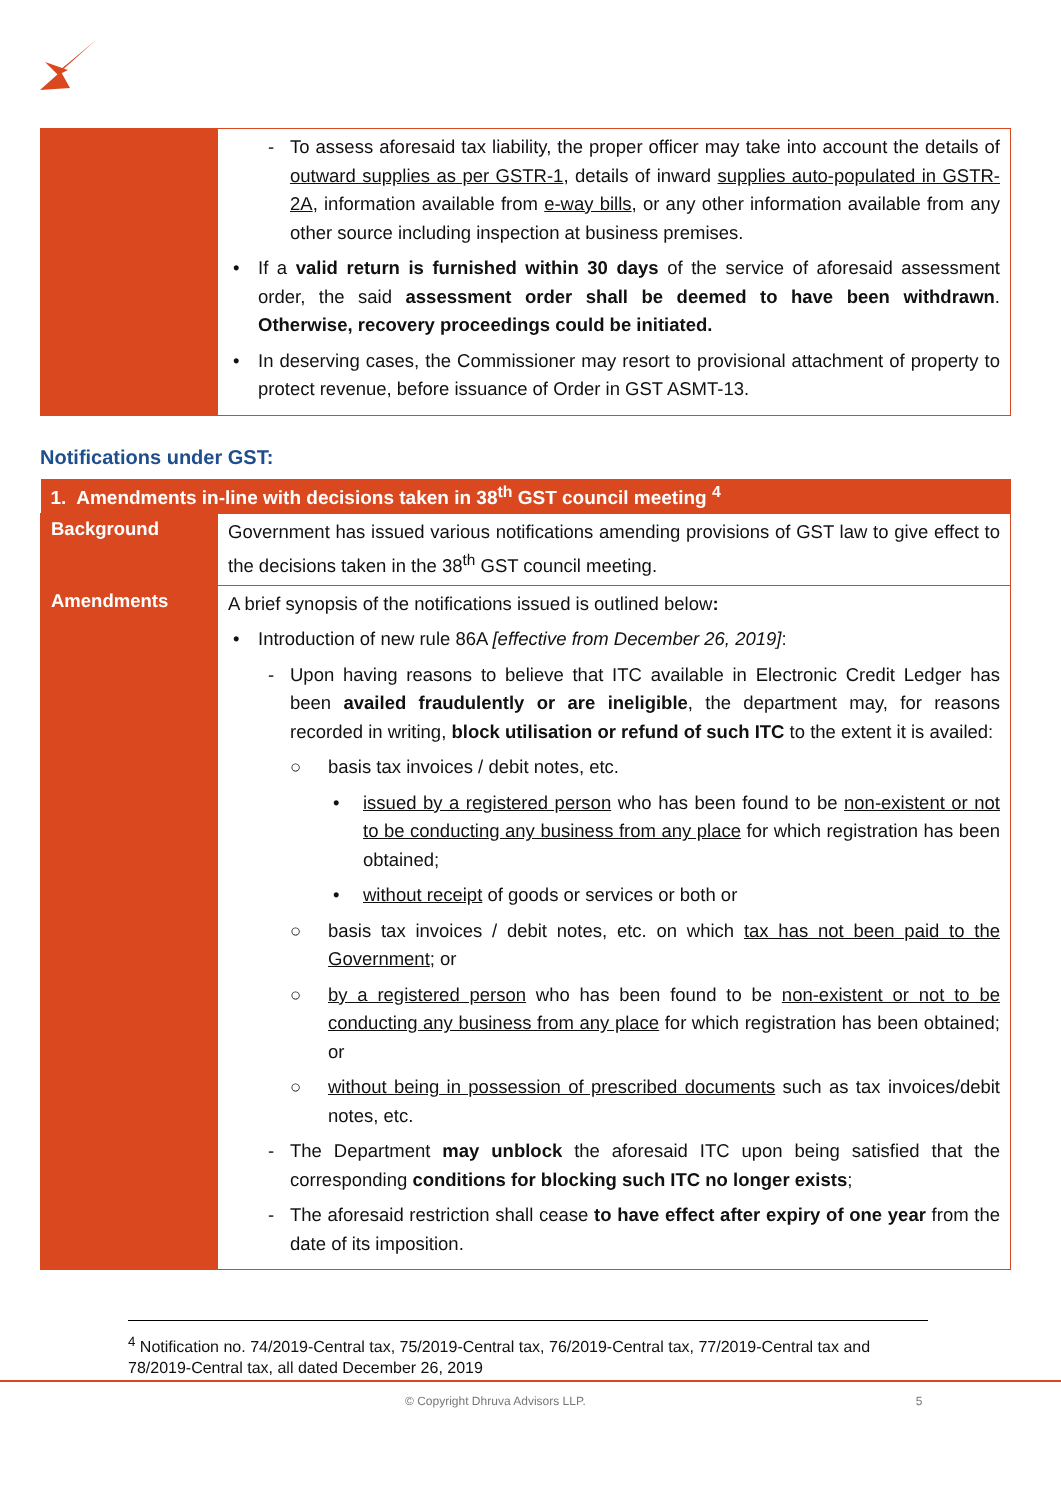| | - To assess aforesaid tax liability, the proper officer may take into account the details of outward supplies as per GSTR-1 , details of inward supplies auto-populated in GSTR-2A , information available from e-way bills , or any other information available from any other source including inspection at business premises. • If a valid return is furnished within 30 days of the service of aforesaid assessment order, the said assessment order shall be deemed to have been withdrawn . Otherwise, recovery proceedings could be initiated. • In deserving cases, the Commissioner may resort to provisional attachment of property to protect revenue, before issuance of Order in GST ASMT-13. |
Notifications under GST:
| 1. Amendments in-line with decisions taken in 38<sup>th</sup> GST council meeting <sup>4</sup> | |
| --- | --- |
| Background | Government has issued various notifications amending provisions of GST law to give effect to the decisions taken in the 38<sup>th</sup> GST council meeting. |
| Amendments | A brief synopsis of the notifications issued is outlined below : • Introduction of new rule 86A [effective from December 26, 2019] : - Upon having reasons to believe that ITC available in Electronic Credit Ledger has been availed fraudulently or are ineligible , the department may, for reasons recorded in writing, block utilisation or refund of such ITC to the extent it is availed: ○ basis tax invoices / debit notes, etc. • issued by a registered person who has been found to be non-existent or not to be conducting any business from any place for which registration has been obtained; • without receipt of goods or services or both or ○ basis tax invoices / debit notes, etc. on which tax has not been paid to the Government ; or ○ by a registered person who has been found to be non-existent or not to be conducting any business from any place for which registration has been obtained; or ○ without being in possession of prescribed documents such as tax invoices/debit notes, etc. - The Department may unblock the aforesaid ITC upon being satisfied that the corresponding conditions for blocking such ITC no longer exists ; - The aforesaid restriction shall cease to have effect after expiry of one year from the date of its imposition. |
<sup>4</sup> Notification no. 74/2019-Central tax, 75/2019-Central tax, 76/2019-Central tax, 77/2019-Central tax and 78/2019-Central tax, all dated December 26, 2019
© Copyright Dhruva Advisors LLP. 5